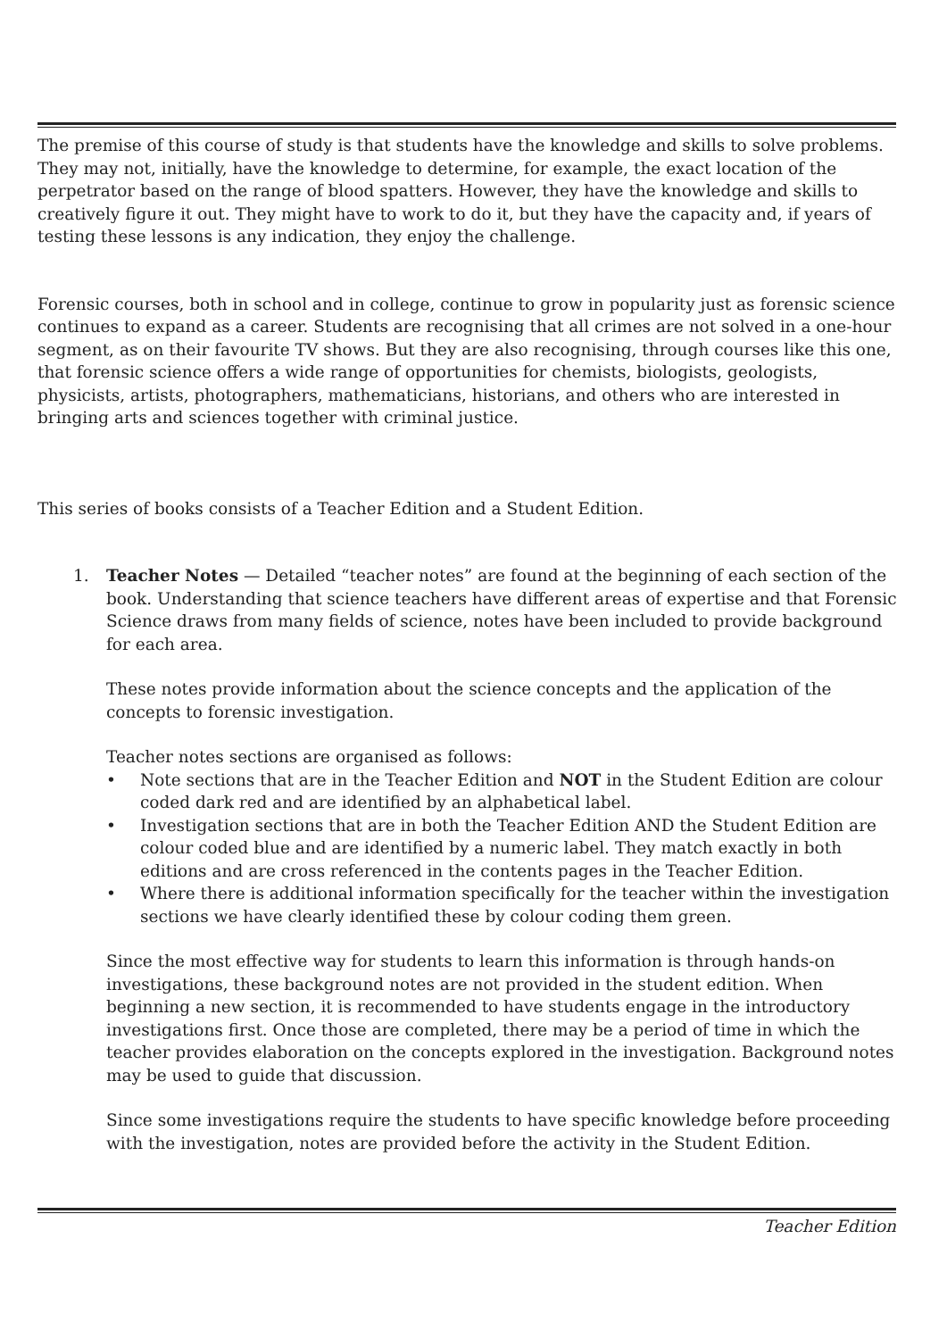The premise of this course of study is that students have the knowledge and skills to solve problems. They may not, initially, have the knowledge to determine, for example, the exact location of the perpetrator based on the range of blood spatters. However, they have the knowledge and skills to creatively figure it out. They might have to work to do it, but they have the capacity and, if years of testing these lessons is any indication, they enjoy the challenge.
Forensic courses, both in school and in college, continue to grow in popularity just as forensic science continues to expand as a career. Students are recognising that all crimes are not solved in a one-hour segment, as on their favourite TV shows. But they are also recognising, through courses like this one, that forensic science offers a wide range of opportunities for chemists, biologists, geologists, physicists, artists, photographers, mathematicians, historians, and others who are interested in bringing arts and sciences together with criminal justice.
This series of books consists of a Teacher Edition and a Student Edition.
1. Teacher Notes — Detailed “teacher notes” are found at the beginning of each section of the book. Understanding that science teachers have different areas of expertise and that Forensic Science draws from many fields of science, notes have been included to provide background for each area.
These notes provide information about the science concepts and the application of the concepts to forensic investigation.
Teacher notes sections are organised as follows:
• Note sections that are in the Teacher Edition and NOT in the Student Edition are colour coded dark red and are identified by an alphabetical label.
• Investigation sections that are in both the Teacher Edition AND the Student Edition are colour coded blue and are identified by a numeric label. They match exactly in both editions and are cross referenced in the contents pages in the Teacher Edition.
• Where there is additional information specifically for the teacher within the investigation sections we have clearly identified these by colour coding them green.
Since the most effective way for students to learn this information is through hands-on investigations, these background notes are not provided in the student edition. When beginning a new section, it is recommended to have students engage in the introductory investigations first. Once those are completed, there may be a period of time in which the teacher provides elaboration on the concepts explored in the investigation. Background notes may be used to guide that discussion.
Since some investigations require the students to have specific knowledge before proceeding with the investigation, notes are provided before the activity in the Student Edition.
Teacher Edition